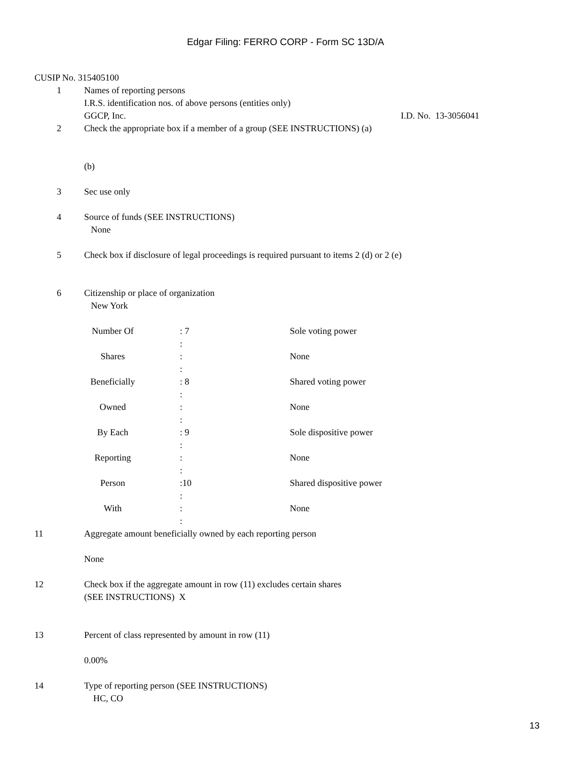Edgar Filing: FERRO CORP - Form SC 13D/A
CUSIP No. 315405100
1 Names of reporting persons
I.R.S. identification nos. of above persons (entities only)
GGCP, Inc. I.D. No. 13-3056041
2 Check the appropriate box if a member of a group (SEE INSTRUCTIONS) (a)
(b)
3 Sec use only
4 Source of funds (SEE INSTRUCTIONS)
None
5 Check box if disclosure of legal proceedings is required pursuant to items 2 (d) or 2 (e)
6 Citizenship or place of organization
New York
| Number Of | : 7 | Sole voting power |
| | : | |
| Shares | : | None |
| | : | |
| Beneficially | : 8 | Shared voting power |
| | : | |
| Owned | : | None |
| | : | |
| By Each | : 9 | Sole dispositive power |
| | : | |
| Reporting | : | None |
| | : | |
| Person | :10 | Shared dispositive power |
| | : | |
| With | : | None |
| | : | |
11 Aggregate amount beneficially owned by each reporting person
None
12 Check box if the aggregate amount in row (11) excludes certain shares
(SEE INSTRUCTIONS) X
13 Percent of class represented by amount in row (11)
0.00%
14 Type of reporting person (SEE INSTRUCTIONS)
HC, CO
13